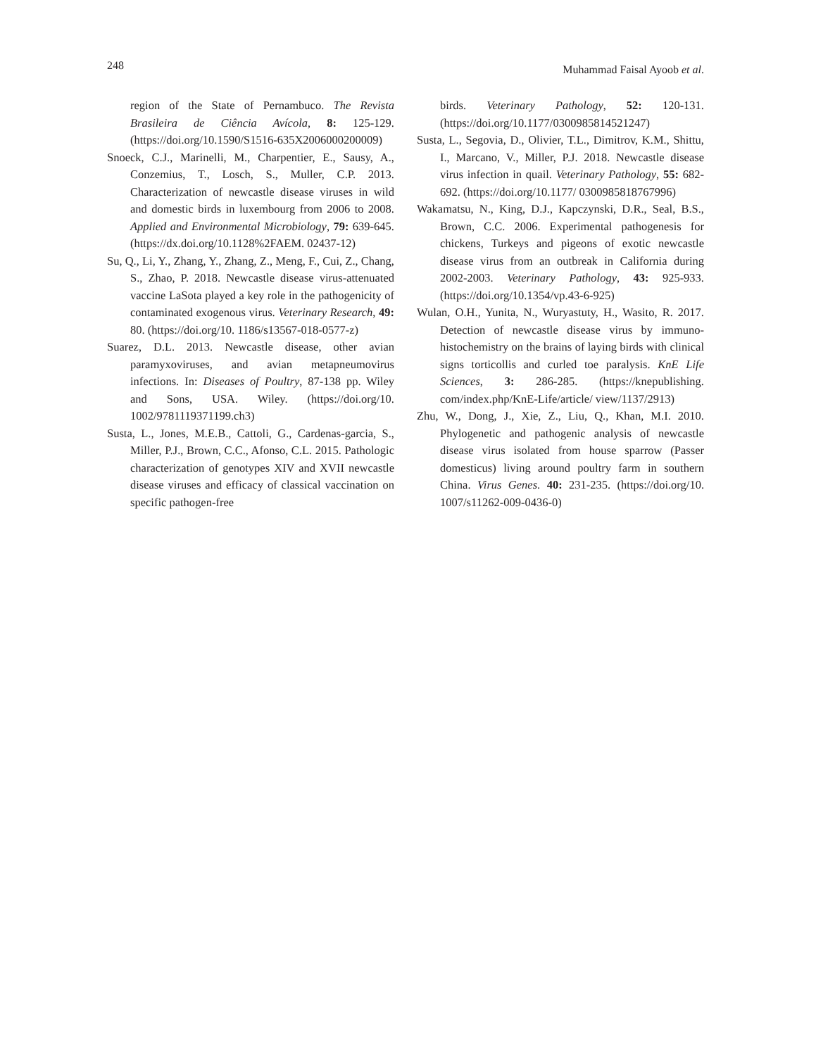248 Muhammad Faisal Ayoob et al.
region of the State of Pernambuco. The Revista Brasileira de Ciência Avícola, 8: 125-129. (https://doi.org/10.1590/S1516-635X2006000200009)
Snoeck, C.J., Marinelli, M., Charpentier, E., Sausy, A., Conzemius, T., Losch, S., Muller, C.P. 2013. Characterization of newcastle disease viruses in wild and domestic birds in luxembourg from 2006 to 2008. Applied and Environmental Microbiology, 79: 639-645. (https://dx.doi.org/10.1128%2FAEM. 02437-12)
Su, Q., Li, Y., Zhang, Y., Zhang, Z., Meng, F., Cui, Z., Chang, S., Zhao, P. 2018. Newcastle disease virus-attenuated vaccine LaSota played a key role in the pathogenicity of contaminated exogenous virus. Veterinary Research, 49: 80. (https://doi.org/10. 1186/s13567-018-0577-z)
Suarez, D.L. 2013. Newcastle disease, other avian paramyxoviruses, and avian metapneumovirus infections. In: Diseases of Poultry, 87-138 pp. Wiley and Sons, USA. Wiley. (https://doi.org/10. 1002/9781119371199.ch3)
Susta, L., Jones, M.E.B., Cattoli, G., Cardenas-garcia, S., Miller, P.J., Brown, C.C., Afonso, C.L. 2015. Pathologic characterization of genotypes XIV and XVII newcastle disease viruses and efficacy of classical vaccination on specific pathogen-free
birds. Veterinary Pathology, 52: 120-131. (https://doi.org/10.1177/0300985814521247)
Susta, L., Segovia, D., Olivier, T.L., Dimitrov, K.M., Shittu, I., Marcano, V., Miller, P.J. 2018. Newcastle disease virus infection in quail. Veterinary Pathology, 55: 682-692. (https://doi.org/10.1177/ 0300985818767996)
Wakamatsu, N., King, D.J., Kapczynski, D.R., Seal, B.S., Brown, C.C. 2006. Experimental pathogenesis for chickens, Turkeys and pigeons of exotic newcastle disease virus from an outbreak in California during 2002-2003. Veterinary Pathology, 43: 925-933. (https://doi.org/10.1354/vp.43-6-925)
Wulan, O.H., Yunita, N., Wuryastuty, H., Wasito, R. 2017. Detection of newcastle disease virus by immuno-histochemistry on the brains of laying birds with clinical signs torticollis and curled toe paralysis. KnE Life Sciences, 3: 286-285. (https://knepublishing. com/index.php/KnE-Life/article/ view/1137/2913)
Zhu, W., Dong, J., Xie, Z., Liu, Q., Khan, M.I. 2010. Phylogenetic and pathogenic analysis of newcastle disease virus isolated from house sparrow (Passer domesticus) living around poultry farm in southern China. Virus Genes. 40: 231-235. (https://doi.org/10. 1007/s11262-009-0436-0)